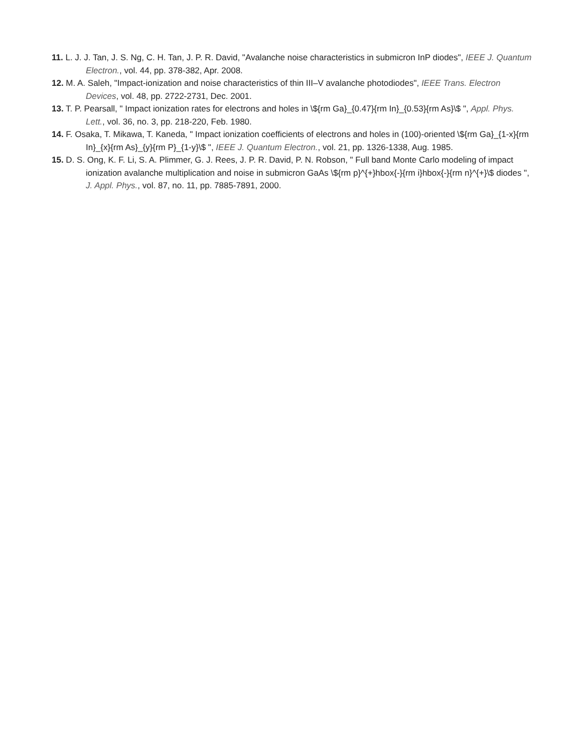11. L. J. J. Tan, J. S. Ng, C. H. Tan, J. P. R. David, "Avalanche noise characteristics in submicron InP diodes", IEEE J. Quantum Electron., vol. 44, pp. 378-382, Apr. 2008.
12. M. A. Saleh, "Impact-ionization and noise characteristics of thin III–V avalanche photodiodes", IEEE Trans. Electron Devices, vol. 48, pp. 2722-2731, Dec. 2001.
13. T. P. Pearsall, " Impact ionization rates for electrons and holes in \${rm Ga}_{0.47}{rm In}_{0.53}{rm As}\$ ", Appl. Phys. Lett., vol. 36, no. 3, pp. 218-220, Feb. 1980.
14. F. Osaka, T. Mikawa, T. Kaneda, " Impact ionization coefficients of electrons and holes in (100)-oriented \${rm Ga}_{1-x}{rm In}_{x}{rm As}_{y}{rm P}_{1-y}\$ ", IEEE J. Quantum Electron., vol. 21, pp. 1326-1338, Aug. 1985.
15. D. S. Ong, K. F. Li, S. A. Plimmer, G. J. Rees, J. P. R. David, P. N. Robson, " Full band Monte Carlo modeling of impact ionization avalanche multiplication and noise in submicron GaAs \${rm p}^{+}hbox{-}{rm i}hbox{-}{rm n}^{+}\$ diodes ", J. Appl. Phys., vol. 87, no. 11, pp. 7885-7891, 2000.